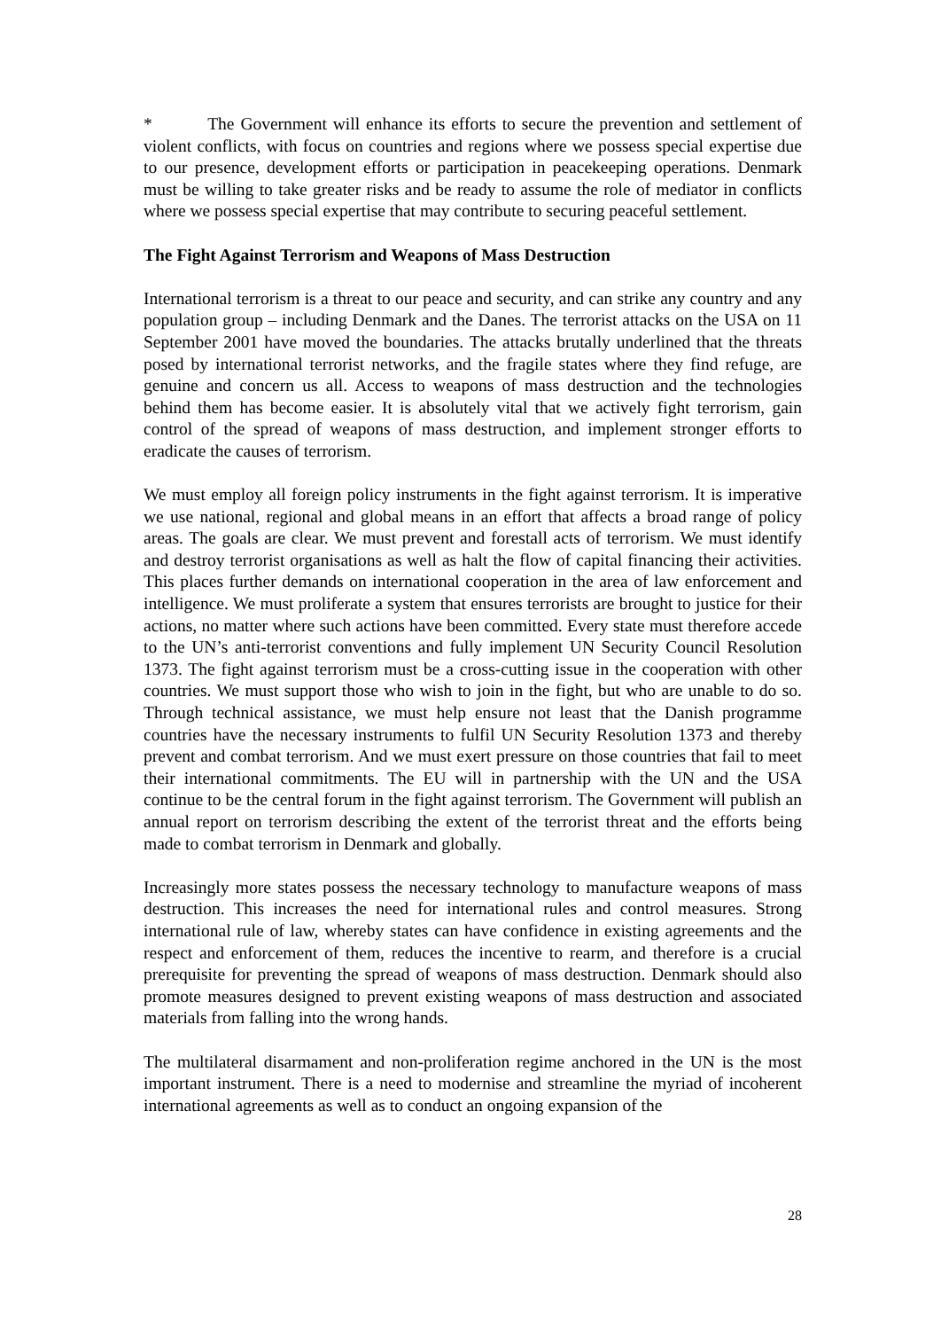* The Government will enhance its efforts to secure the prevention and settlement of violent conflicts, with focus on countries and regions where we possess special expertise due to our presence, development efforts or participation in peacekeeping operations. Denmark must be willing to take greater risks and be ready to assume the role of mediator in conflicts where we possess special expertise that may contribute to securing peaceful settlement.
The Fight Against Terrorism and Weapons of Mass Destruction
International terrorism is a threat to our peace and security, and can strike any country and any population group – including Denmark and the Danes. The terrorist attacks on the USA on 11 September 2001 have moved the boundaries. The attacks brutally underlined that the threats posed by international terrorist networks, and the fragile states where they find refuge, are genuine and concern us all. Access to weapons of mass destruction and the technologies behind them has become easier. It is absolutely vital that we actively fight terrorism, gain control of the spread of weapons of mass destruction, and implement stronger efforts to eradicate the causes of terrorism.
We must employ all foreign policy instruments in the fight against terrorism. It is imperative we use national, regional and global means in an effort that affects a broad range of policy areas. The goals are clear. We must prevent and forestall acts of terrorism. We must identify and destroy terrorist organisations as well as halt the flow of capital financing their activities. This places further demands on international cooperation in the area of law enforcement and intelligence. We must proliferate a system that ensures terrorists are brought to justice for their actions, no matter where such actions have been committed. Every state must therefore accede to the UN’s anti-terrorist conventions and fully implement UN Security Council Resolution 1373. The fight against terrorism must be a cross-cutting issue in the cooperation with other countries. We must support those who wish to join in the fight, but who are unable to do so. Through technical assistance, we must help ensure not least that the Danish programme countries have the necessary instruments to fulfil UN Security Resolution 1373 and thereby prevent and combat terrorism. And we must exert pressure on those countries that fail to meet their international commitments. The EU will in partnership with the UN and the USA continue to be the central forum in the fight against terrorism. The Government will publish an annual report on terrorism describing the extent of the terrorist threat and the efforts being made to combat terrorism in Denmark and globally.
Increasingly more states possess the necessary technology to manufacture weapons of mass destruction. This increases the need for international rules and control measures. Strong international rule of law, whereby states can have confidence in existing agreements and the respect and enforcement of them, reduces the incentive to rearm, and therefore is a crucial prerequisite for preventing the spread of weapons of mass destruction. Denmark should also promote measures designed to prevent existing weapons of mass destruction and associated materials from falling into the wrong hands.
The multilateral disarmament and non-proliferation regime anchored in the UN is the most important instrument. There is a need to modernise and streamline the myriad of incoherent international agreements as well as to conduct an ongoing expansion of the
28